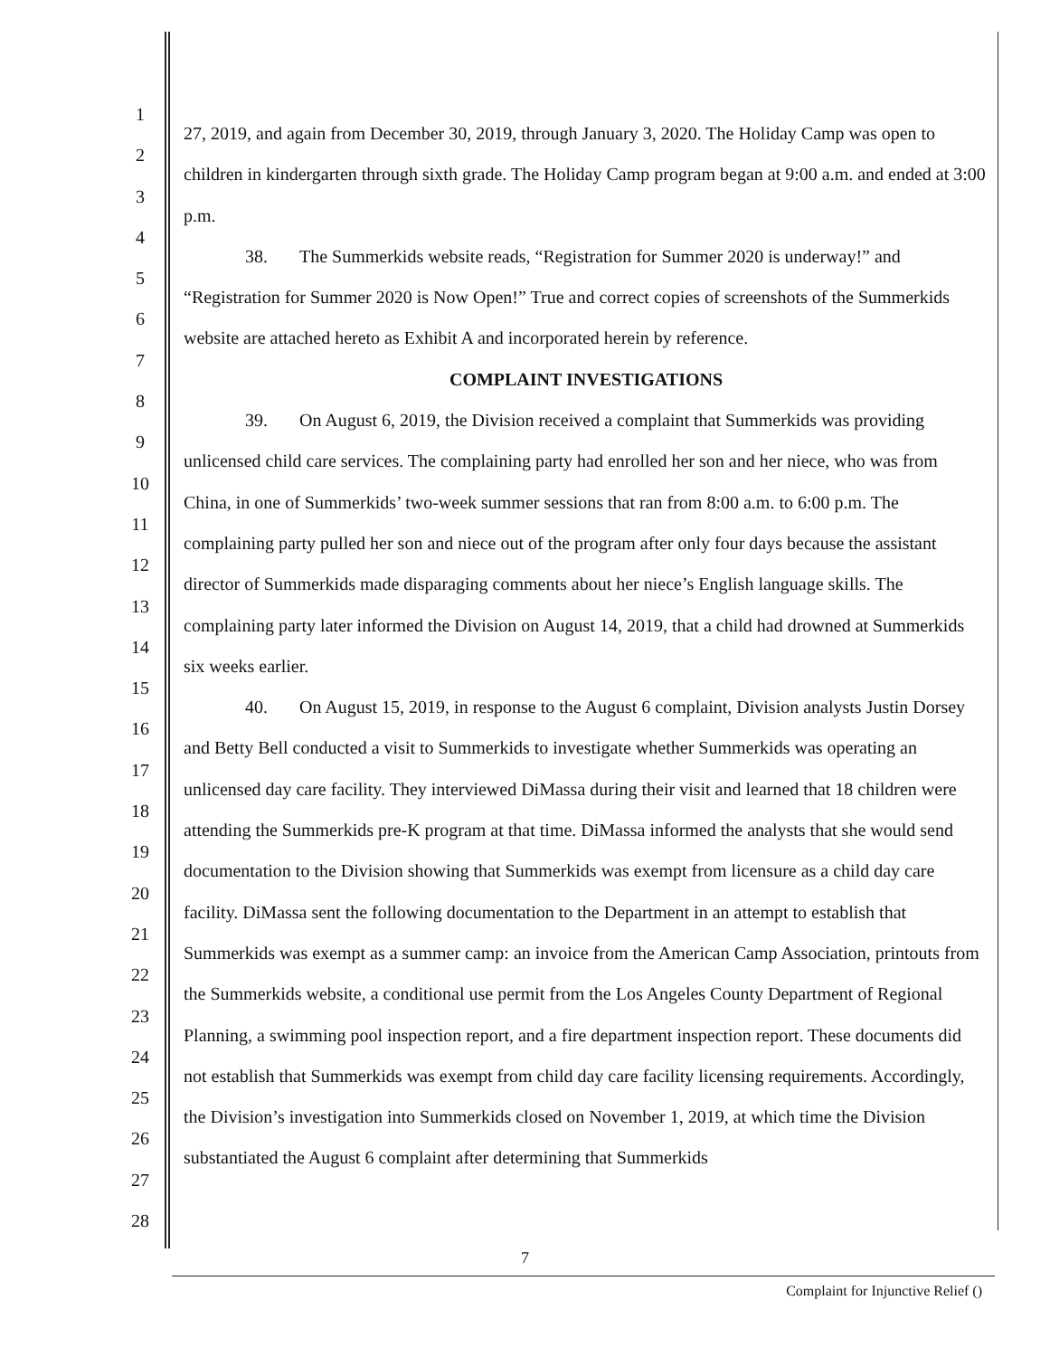1
2
3
4
5
6
7
8
9
10
11
12
13
14
15
16
17
18
19
20
21
22
23
24
25
26
27
28
27, 2019, and again from December 30, 2019, through January 3, 2020. The Holiday Camp was open to children in kindergarten through sixth grade. The Holiday Camp program began at 9:00 a.m. and ended at 3:00 p.m.
38. The Summerkids website reads, “Registration for Summer 2020 is underway!” and “Registration for Summer 2020 is Now Open!” True and correct copies of screenshots of the Summerkids website are attached hereto as Exhibit A and incorporated herein by reference.
COMPLAINT INVESTIGATIONS
39. On August 6, 2019, the Division received a complaint that Summerkids was providing unlicensed child care services. The complaining party had enrolled her son and her niece, who was from China, in one of Summerkids’ two-week summer sessions that ran from 8:00 a.m. to 6:00 p.m. The complaining party pulled her son and niece out of the program after only four days because the assistant director of Summerkids made disparaging comments about her niece’s English language skills. The complaining party later informed the Division on August 14, 2019, that a child had drowned at Summerkids six weeks earlier.
40. On August 15, 2019, in response to the August 6 complaint, Division analysts Justin Dorsey and Betty Bell conducted a visit to Summerkids to investigate whether Summerkids was operating an unlicensed day care facility. They interviewed DiMassa during their visit and learned that 18 children were attending the Summerkids pre-K program at that time. DiMassa informed the analysts that she would send documentation to the Division showing that Summerkids was exempt from licensure as a child day care facility. DiMassa sent the following documentation to the Department in an attempt to establish that Summerkids was exempt as a summer camp: an invoice from the American Camp Association, printouts from the Summerkids website, a conditional use permit from the Los Angeles County Department of Regional Planning, a swimming pool inspection report, and a fire department inspection report. These documents did not establish that Summerkids was exempt from child day care facility licensing requirements. Accordingly, the Division’s investigation into Summerkids closed on November 1, 2019, at which time the Division substantiated the August 6 complaint after determining that Summerkids
7
Complaint for Injunctive Relief ()